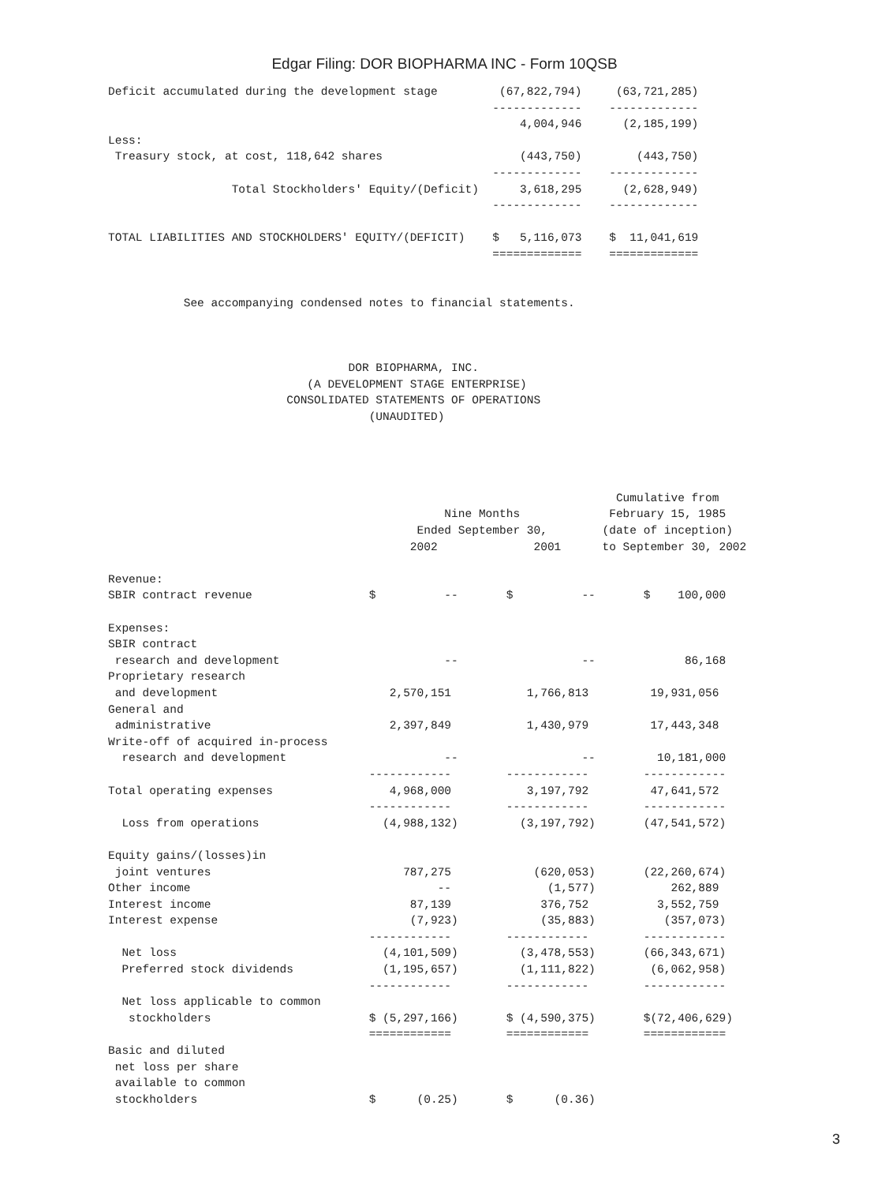Edgar Filing: DOR BIOPHARMA INC - Form 10QSB
Deficit accumulated during the development stage         (67,822,794)     (63,721,285)
                                                        -------------    -------------
                                                            4,004,946      (2,185,199)
Less:
 Treasury stock, at cost, 118,642 shares                    (443,750)        (443,750)
                                                        -------------    -------------
                  Total Stockholders' Equity/(Deficit)      3,618,295      (2,628,949)
                                                        -------------    -------------

TOTAL LIABILITIES AND STOCKHOLDERS' EQUITY/(DEFICIT)    $   5,116,073    $  11,041,619
                                                        =============    =============


           See accompanying condensed notes to financial statements.



                                   DOR BIOPHARMA, INC.
                             (A DEVELOPMENT STAGE ENTERPRISE)
                          CONSOLIDATED STATEMENTS OF OPERATIONS
                                      (UNAUDITED)




                                                                          Cumulative from
                                                 Nine Months             February 15, 1985
                                             Ended September 30,        (date of inception)
                                            2002              2001      to September 30, 2002

Revenue:
SBIR contract revenue                 $          --       $          --       $    100,000

Expenses:
SBIR contract
 research and development                        --                  --             86,168
Proprietary research
 and development                         2,570,151           1,766,813         19,931,056
General and
 administrative                          2,397,849           1,430,979         17,443,348
Write-off of acquired in-process
  research and development                       --                  --         10,181,000
                                      ------------        ------------        ------------
Total operating expenses                 4,968,000           3,197,792         47,641,572
                                      ------------        ------------        ------------
  Loss from operations                  (4,988,132)         (3,197,792)       (47,541,572)

Equity gains/(losses)in
 joint ventures                            787,275            (620,053)       (22,260,674)
Other income                                    --              (1,577)           262,889
Interest income                             87,139             376,752          3,552,759
Interest expense                            (7,923)            (35,883)          (357,073)
                                      ------------        ------------        ------------
  Net loss                              (4,101,509)         (3,478,553)       (66,343,671)
  Preferred stock dividends             (1,195,657)         (1,111,822)        (6,062,958)
                                      ------------        ------------        ------------
  Net loss applicable to common
   stockholders                       $ (5,297,166)       $ (4,590,375)       $(72,406,629)
                                      ============        ============        ============
Basic and diluted
 net loss per share
 available to common
 stockholders                         $      (0.25)       $      (0.36)
3